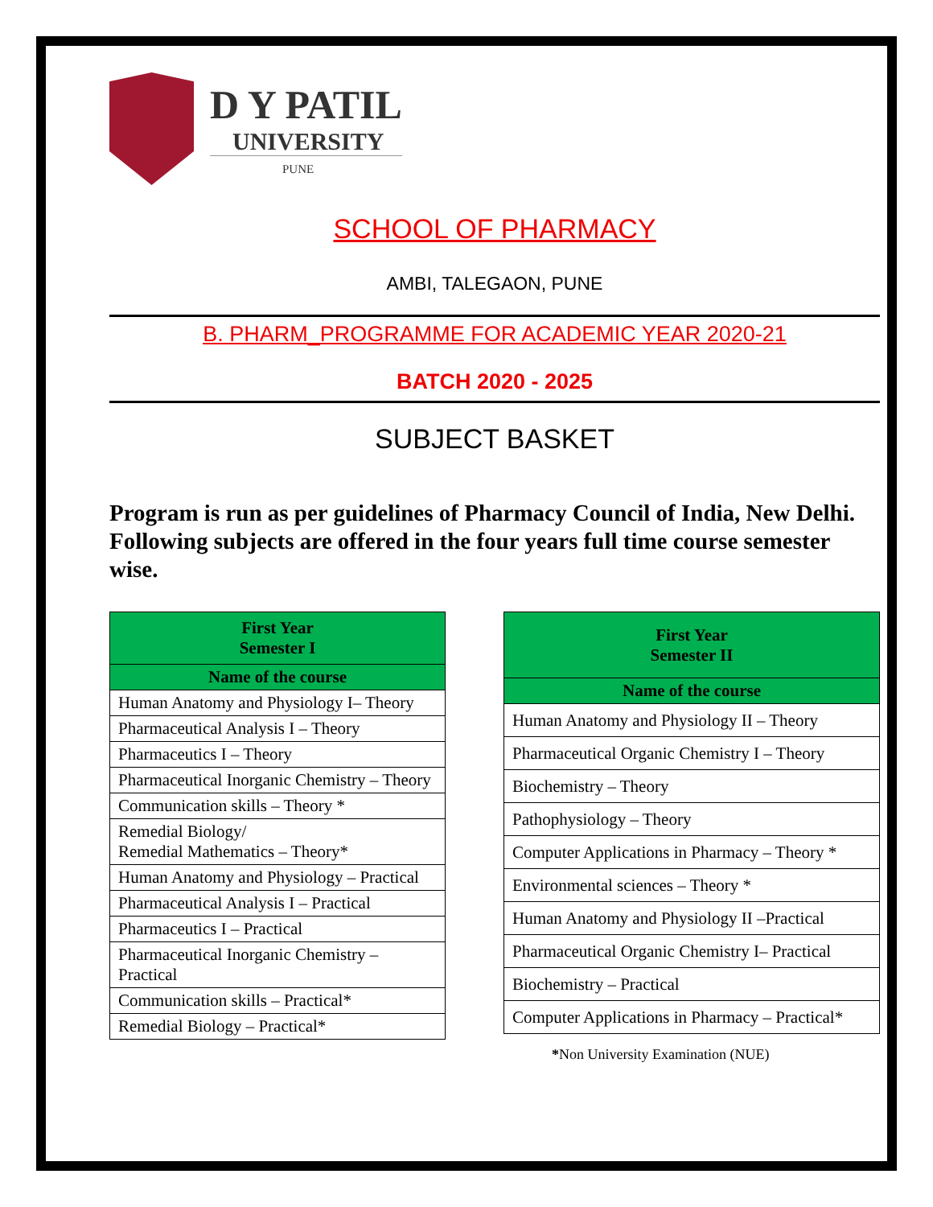D Y PATIL
UNIVERSITY
PUNE
SCHOOL OF PHARMACY
AMBI, TALEGAON, PUNE
B. PHARM_PROGRAMME FOR ACADEMIC YEAR 2020-21
BATCH 2020 - 2025
SUBJECT BASKET
Program is run as per guidelines of Pharmacy Council of India, New Delhi. Following subjects are offered in the four years full time course semester wise.
| First Year Semester I |
| --- |
| Name of the course |
| Human Anatomy and Physiology I– Theory |
| Pharmaceutical Analysis I – Theory |
| Pharmaceutics I – Theory |
| Pharmaceutical Inorganic Chemistry – Theory |
| Communication skills – Theory * |
| Remedial Biology/ Remedial Mathematics – Theory* |
| Human Anatomy and Physiology – Practical |
| Pharmaceutical Analysis I – Practical |
| Pharmaceutics I – Practical |
| Pharmaceutical Inorganic Chemistry – Practical |
| Communication skills – Practical* |
| Remedial Biology – Practical* |
| First Year Semester II |
| --- |
| Name of the course |
| Human Anatomy and Physiology II – Theory |
| Pharmaceutical Organic Chemistry I – Theory |
| Biochemistry – Theory |
| Pathophysiology – Theory |
| Computer Applications in Pharmacy – Theory * |
| Environmental sciences – Theory * |
| Human Anatomy and Physiology II –Practical |
| Pharmaceutical Organic Chemistry I– Practical |
| Biochemistry – Practical |
| Computer Applications in Pharmacy – Practical* |
*Non University Examination (NUE)